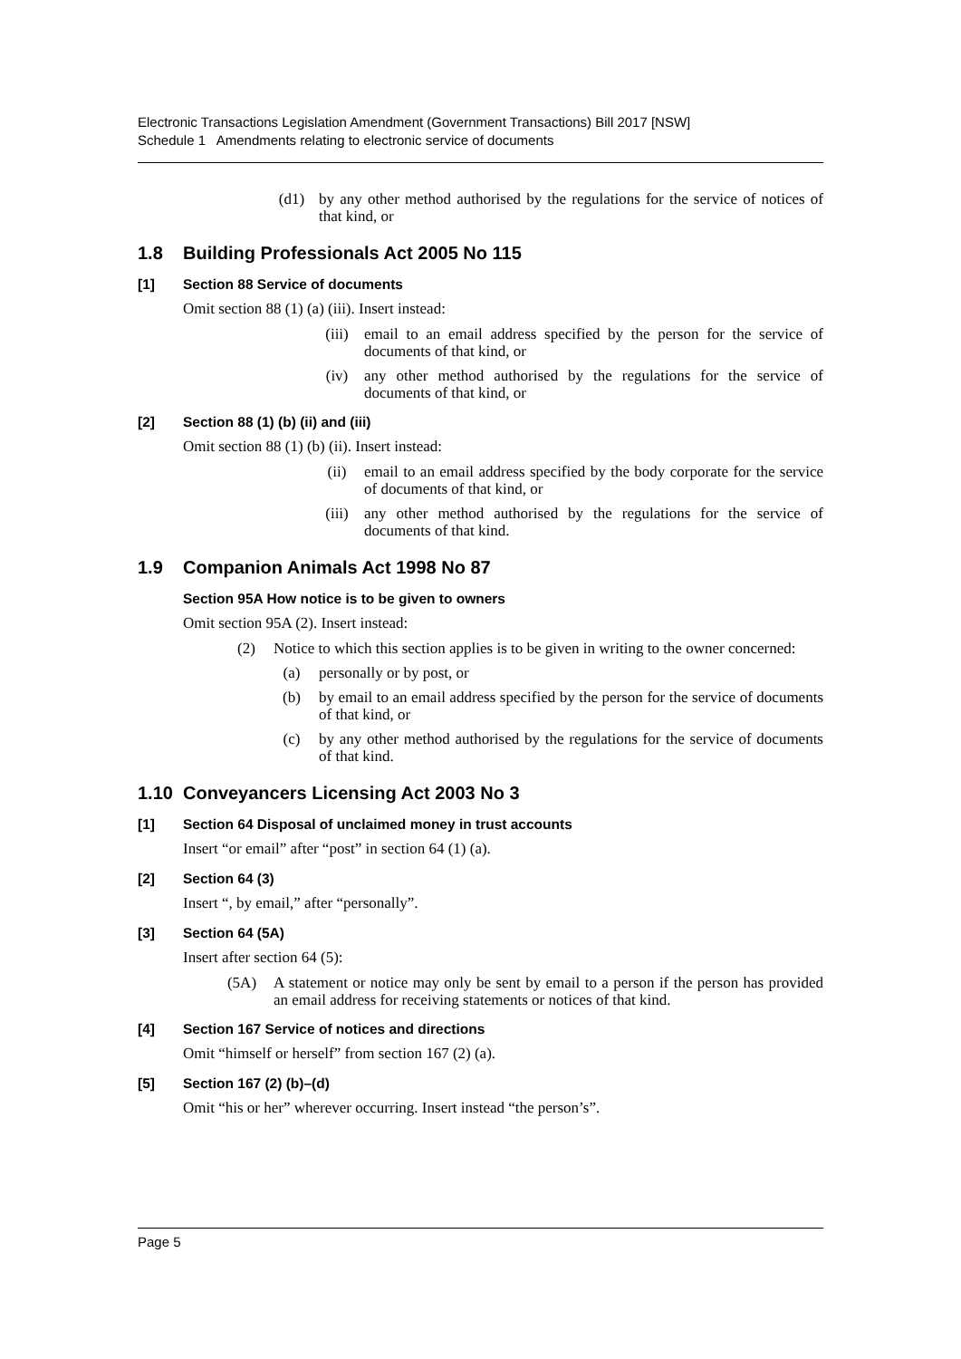Electronic Transactions Legislation Amendment (Government Transactions) Bill 2017 [NSW]
Schedule 1 Amendments relating to electronic service of documents
(d1) by any other method authorised by the regulations for the service of notices of that kind, or
1.8 Building Professionals Act 2005 No 115
[1] Section 88 Service of documents
Omit section 88 (1) (a) (iii). Insert instead:
(iii) email to an email address specified by the person for the service of documents of that kind, or
(iv) any other method authorised by the regulations for the service of documents of that kind, or
[2] Section 88 (1) (b) (ii) and (iii)
Omit section 88 (1) (b) (ii). Insert instead:
(ii) email to an email address specified by the body corporate for the service of documents of that kind, or
(iii) any other method authorised by the regulations for the service of documents of that kind.
1.9 Companion Animals Act 1998 No 87
Section 95A How notice is to be given to owners
Omit section 95A (2). Insert instead:
(2) Notice to which this section applies is to be given in writing to the owner concerned:
(a) personally or by post, or
(b) by email to an email address specified by the person for the service of documents of that kind, or
(c) by any other method authorised by the regulations for the service of documents of that kind.
1.10 Conveyancers Licensing Act 2003 No 3
[1] Section 64 Disposal of unclaimed money in trust accounts
Insert “or email” after “post” in section 64 (1) (a).
[2] Section 64 (3)
Insert “, by email,” after “personally”.
[3] Section 64 (5A)
Insert after section 64 (5):
(5A) A statement or notice may only be sent by email to a person if the person has provided an email address for receiving statements or notices of that kind.
[4] Section 167 Service of notices and directions
Omit “himself or herself” from section 167 (2) (a).
[5] Section 167 (2) (b)–(d)
Omit “his or her” wherever occurring. Insert instead “the person’s”.
Page 5